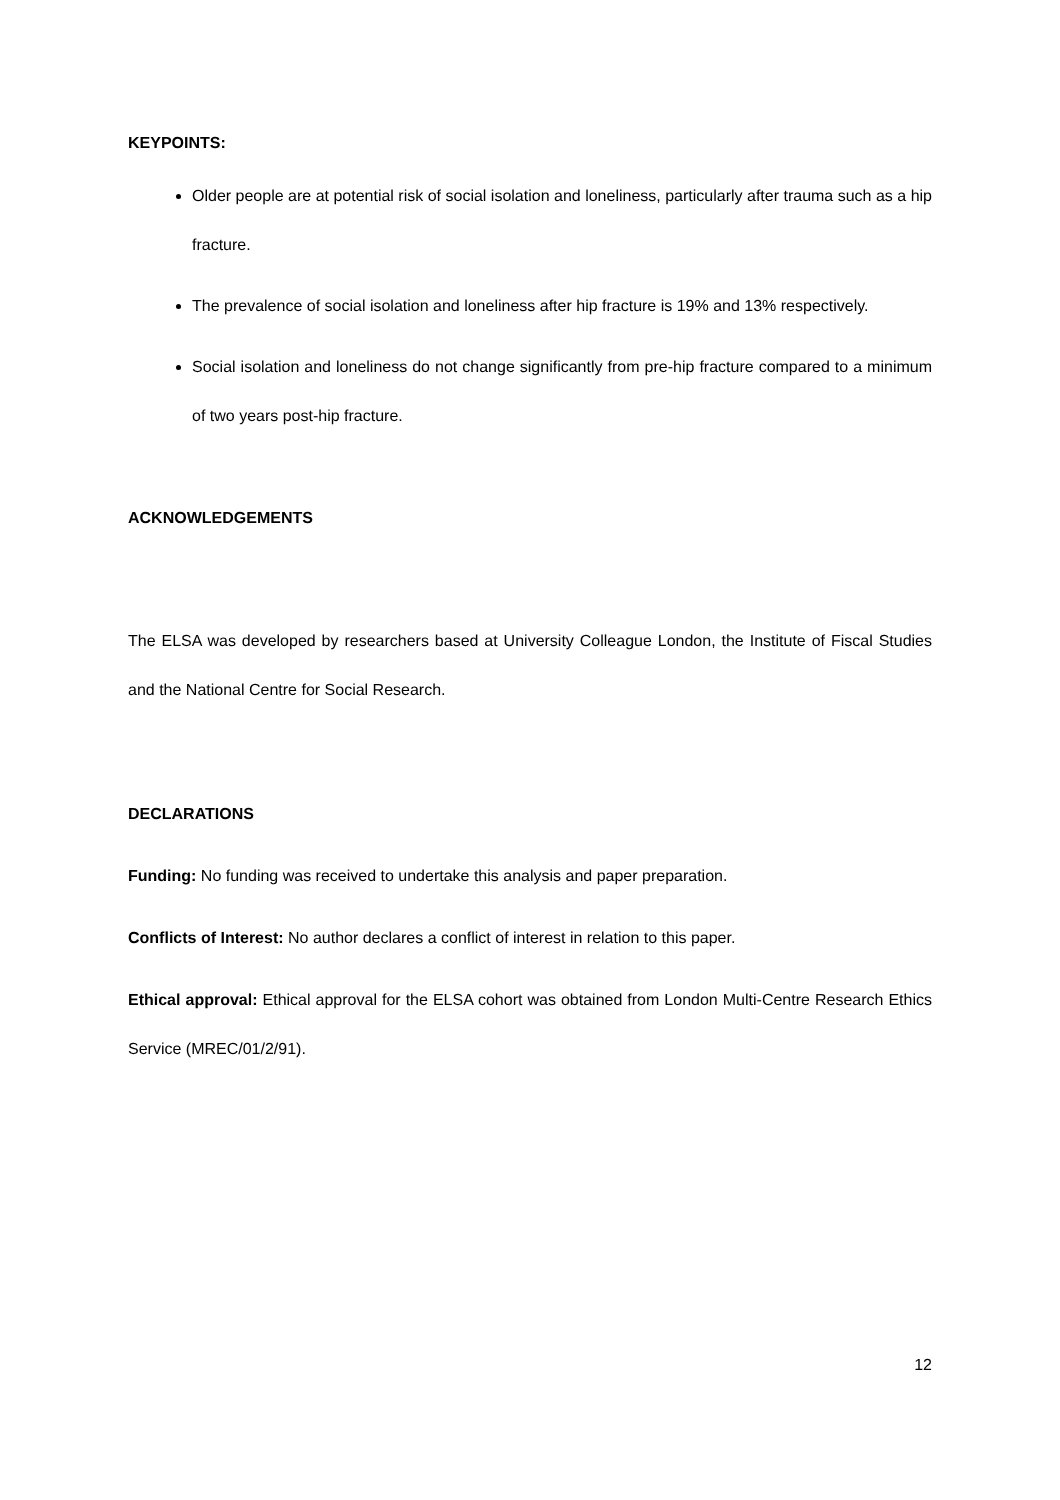KEYPOINTS:
Older people are at potential risk of social isolation and loneliness, particularly after trauma such as a hip fracture.
The prevalence of social isolation and loneliness after hip fracture is 19% and 13% respectively.
Social isolation and loneliness do not change significantly from pre-hip fracture compared to a minimum of two years post-hip fracture.
ACKNOWLEDGEMENTS
The ELSA was developed by researchers based at University Colleague London, the Institute of Fiscal Studies and the National Centre for Social Research.
DECLARATIONS
Funding: No funding was received to undertake this analysis and paper preparation.
Conflicts of Interest: No author declares a conflict of interest in relation to this paper.
Ethical approval: Ethical approval for the ELSA cohort was obtained from London Multi-Centre Research Ethics Service (MREC/01/2/91).
12